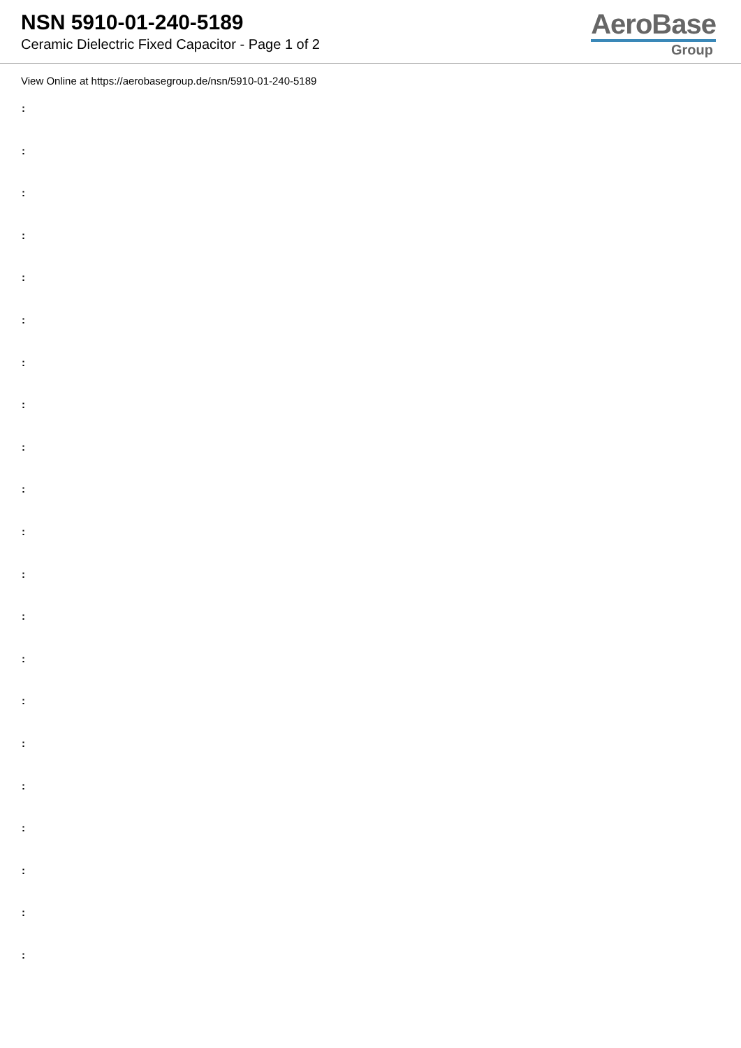NSN 5910-01-240-5189
Ceramic Dielectric Fixed Capacitor - Page 1 of 2
AeroBase
Group
View Online at https://aerobasegroup.de/nsn/5910-01-240-5189
:
:
:
:
:
:
:
:
:
:
:
:
:
:
:
:
:
:
:
:
: